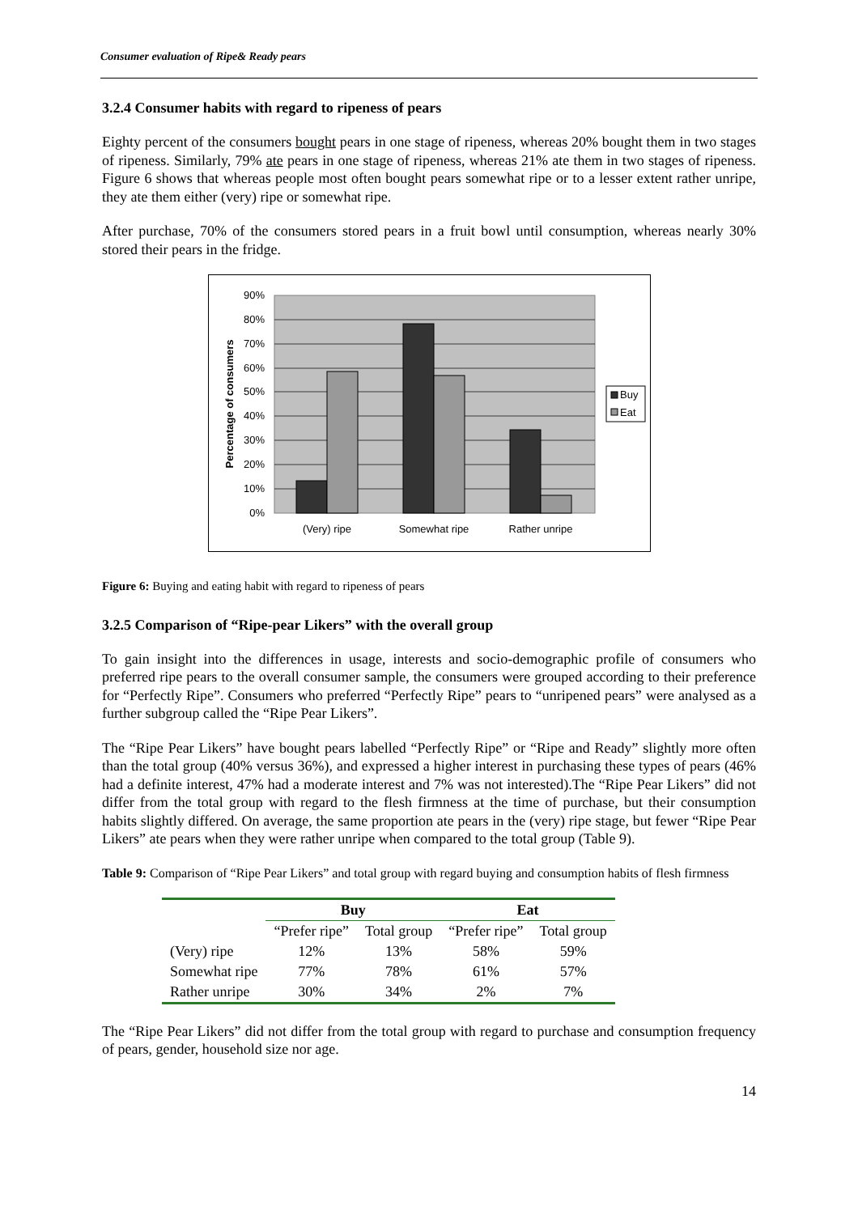Consumer evaluation of Ripe& Ready pears
3.2.4 Consumer habits with regard to ripeness of pears
Eighty percent of the consumers bought pears in one stage of ripeness, whereas 20% bought them in two stages of ripeness. Similarly, 79% ate pears in one stage of ripeness, whereas 21% ate them in two stages of ripeness. Figure 6 shows that whereas people most often bought pears somewhat ripe or to a lesser extent rather unripe, they ate them either (very) ripe or somewhat ripe.
After purchase, 70% of the consumers stored pears in a fruit bowl until consumption, whereas nearly 30% stored their pears in the fridge.
90%
80%
70%
60%
50%
40%
30%
20%
10%
0%
(Very) ripe
Somewhat ripe
Rather unripe
Percentage of consumers
Buy
Eat
Figure 6: Buying and eating habit with regard to ripeness of pears
3.2.5 Comparison of “Ripe-pear Likers” with the overall group
To gain insight into the differences in usage, interests and socio-demographic profile of consumers who preferred ripe pears to the overall consumer sample, the consumers were grouped according to their preference for “Perfectly Ripe”. Consumers who preferred “Perfectly Ripe” pears to “unripened pears” were analysed as a further subgroup called the “Ripe Pear Likers”.
The “Ripe Pear Likers” have bought pears labelled “Perfectly Ripe” or “Ripe and Ready” slightly more often than the total group (40% versus 36%), and expressed a higher interest in purchasing these types of pears (46% had a definite interest, 47% had a moderate interest and 7% was not interested).The “Ripe Pear Likers” did not differ from the total group with regard to the flesh firmness at the time of purchase, but their consumption habits slightly differed. On average, the same proportion ate pears in the (very) ripe stage, but fewer “Ripe Pear Likers” ate pears when they were rather unripe when compared to the total group (Table 9).
Table 9: Comparison of “Ripe Pear Likers” and total group with regard buying and consumption habits of flesh firmness
| | Buy | | Eat | |
| --- | --- | --- | --- | --- |
| | “Prefer ripe” | Total group | “Prefer ripe” | Total group |
| (Very) ripe | 12% | 13% | 58% | 59% |
| Somewhat ripe | 77% | 78% | 61% | 57% |
| Rather unripe | 30% | 34% | 2% | 7% |
The “Ripe Pear Likers” did not differ from the total group with regard to purchase and consumption frequency of pears, gender, household size nor age.
14